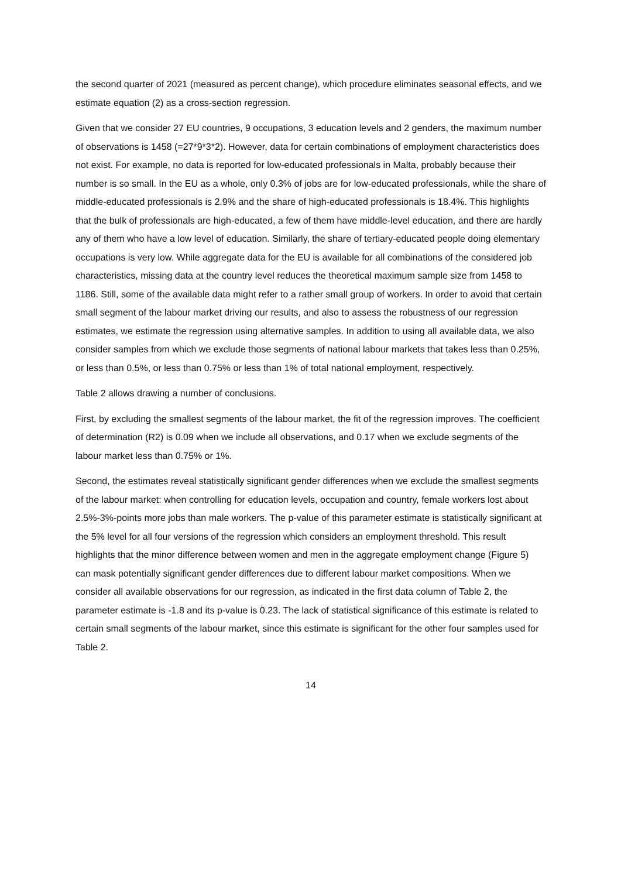the second quarter of 2021 (measured as percent change), which procedure eliminates seasonal effects, and we estimate equation (2) as a cross-section regression.
Given that we consider 27 EU countries, 9 occupations, 3 education levels and 2 genders, the maximum number of observations is 1458 (=27*9*3*2). However, data for certain combinations of employment characteristics does not exist. For example, no data is reported for low-educated professionals in Malta, probably because their number is so small. In the EU as a whole, only 0.3% of jobs are for low-educated professionals, while the share of middle-educated professionals is 2.9% and the share of high-educated professionals is 18.4%. This highlights that the bulk of professionals are high-educated, a few of them have middle-level education, and there are hardly any of them who have a low level of education. Similarly, the share of tertiary-educated people doing elementary occupations is very low. While aggregate data for the EU is available for all combinations of the considered job characteristics, missing data at the country level reduces the theoretical maximum sample size from 1458 to 1186. Still, some of the available data might refer to a rather small group of workers. In order to avoid that certain small segment of the labour market driving our results, and also to assess the robustness of our regression estimates, we estimate the regression using alternative samples. In addition to using all available data, we also consider samples from which we exclude those segments of national labour markets that takes less than 0.25%, or less than 0.5%, or less than 0.75% or less than 1% of total national employment, respectively.
Table 2 allows drawing a number of conclusions.
First, by excluding the smallest segments of the labour market, the fit of the regression improves. The coefficient of determination (R2) is 0.09 when we include all observations, and 0.17 when we exclude segments of the labour market less than 0.75% or 1%.
Second, the estimates reveal statistically significant gender differences when we exclude the smallest segments of the labour market: when controlling for education levels, occupation and country, female workers lost about 2.5%-3%-points more jobs than male workers. The p-value of this parameter estimate is statistically significant at the 5% level for all four versions of the regression which considers an employment threshold. This result highlights that the minor difference between women and men in the aggregate employment change (Figure 5) can mask potentially significant gender differences due to different labour market compositions. When we consider all available observations for our regression, as indicated in the first data column of Table 2, the parameter estimate is -1.8 and its p-value is 0.23. The lack of statistical significance of this estimate is related to certain small segments of the labour market, since this estimate is significant for the other four samples used for Table 2.
14